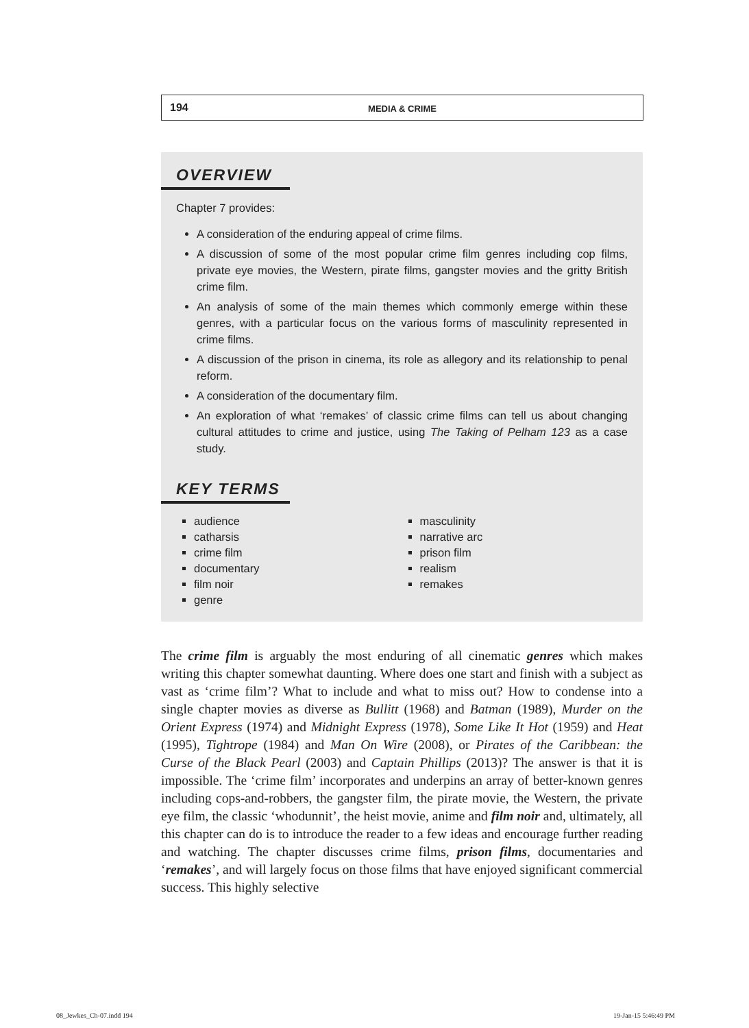194
MEDIA & CRIME
OVERVIEW
Chapter 7 provides:
A consideration of the enduring appeal of crime films.
A discussion of some of the most popular crime film genres including cop films, private eye movies, the Western, pirate films, gangster movies and the gritty British crime film.
An analysis of some of the main themes which commonly emerge within these genres, with a particular focus on the various forms of masculinity represented in crime films.
A discussion of the prison in cinema, its role as allegory and its relationship to penal reform.
A consideration of the documentary film.
An exploration of what ‘remakes’ of classic crime films can tell us about changing cultural attitudes to crime and justice, using The Taking of Pelham 123 as a case study.
KEY TERMS
audience
catharsis
crime film
documentary
film noir
genre
masculinity
narrative arc
prison film
realism
remakes
The crime film is arguably the most enduring of all cinematic genres which makes writing this chapter somewhat daunting. Where does one start and finish with a subject as vast as ‘crime film’? What to include and what to miss out? How to condense into a single chapter movies as diverse as Bullitt (1968) and Batman (1989), Murder on the Orient Express (1974) and Midnight Express (1978), Some Like It Hot (1959) and Heat (1995), Tightrope (1984) and Man On Wire (2008), or Pirates of the Caribbean: the Curse of the Black Pearl (2003) and Captain Phillips (2013)? The answer is that it is impossible. The ‘crime film’ incorporates and underpins an array of better-known genres including cops-and-robbers, the gangster film, the pirate movie, the Western, the private eye film, the classic ‘whodunnit’, the heist movie, anime and film noir and, ultimately, all this chapter can do is to introduce the reader to a few ideas and encourage further reading and watching. The chapter discusses crime films, prison films, documentaries and ‘remakes’, and will largely focus on those films that have enjoyed significant commercial success. This highly selective
08_Jewkes_Ch-07.indd 194 19-Jan-15 5:46:49 PM